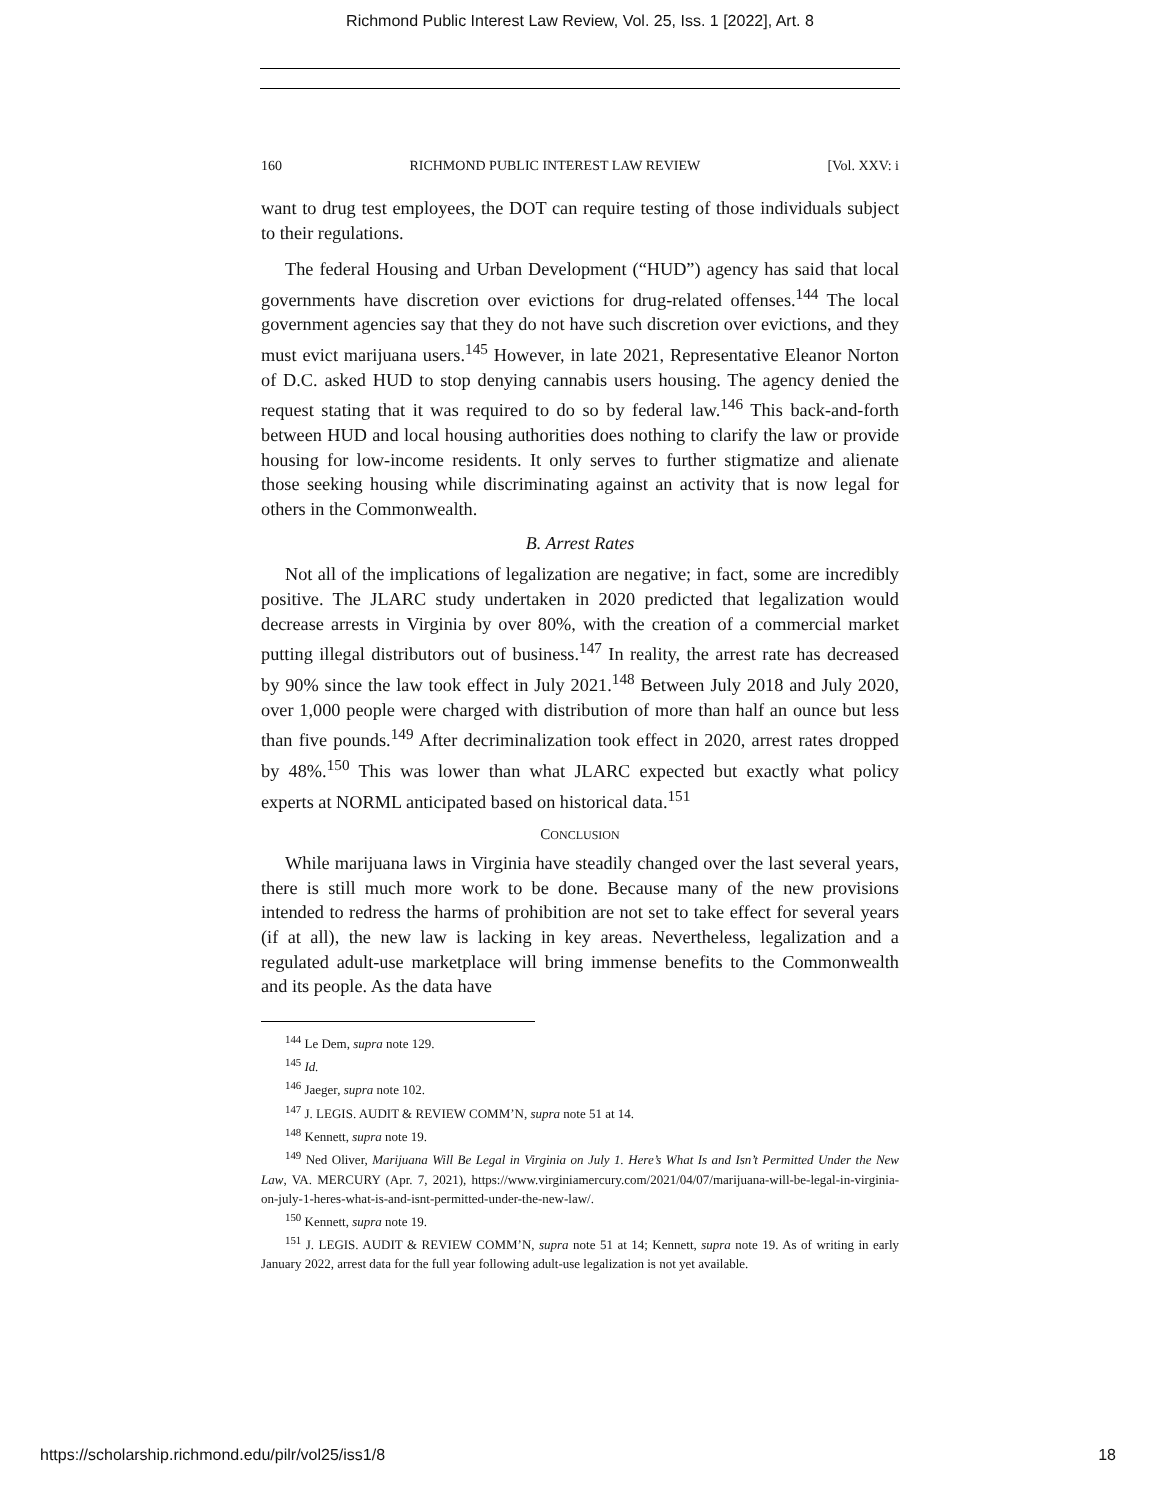Richmond Public Interest Law Review, Vol. 25, Iss. 1 [2022], Art. 8
160 RICHMOND PUBLIC INTEREST LAW REVIEW [Vol. XXV: i
want to drug test employees, the DOT can require testing of those individuals subject to their regulations.
The federal Housing and Urban Development (“HUD”) agency has said that local governments have discretion over evictions for drug-related offenses.<sup>144</sup> The local government agencies say that they do not have such discretion over evictions, and they must evict marijuana users.<sup>145</sup> However, in late 2021, Representative Eleanor Norton of D.C. asked HUD to stop denying cannabis users housing. The agency denied the request stating that it was required to do so by federal law.<sup>146</sup> This back-and-forth between HUD and local housing authorities does nothing to clarify the law or provide housing for low-income residents. It only serves to further stigmatize and alienate those seeking housing while discriminating against an activity that is now legal for others in the Commonwealth.
B. Arrest Rates
Not all of the implications of legalization are negative; in fact, some are incredibly positive. The JLARC study undertaken in 2020 predicted that legalization would decrease arrests in Virginia by over 80%, with the creation of a commercial market putting illegal distributors out of business.<sup>147</sup> In reality, the arrest rate has decreased by 90% since the law took effect in July 2021.<sup>148</sup> Between July 2018 and July 2020, over 1,000 people were charged with distribution of more than half an ounce but less than five pounds.<sup>149</sup> After decriminalization took effect in 2020, arrest rates dropped by 48%.<sup>150</sup> This was lower than what JLARC expected but exactly what policy experts at NORML anticipated based on historical data.<sup>151</sup>
CONCLUSION
While marijuana laws in Virginia have steadily changed over the last several years, there is still much more work to be done. Because many of the new provisions intended to redress the harms of prohibition are not set to take effect for several years (if at all), the new law is lacking in key areas. Nevertheless, legalization and a regulated adult-use marketplace will bring immense benefits to the Commonwealth and its people. As the data have
<sup>144</sup> Le Dem, supra note 129.
<sup>145</sup> Id.
<sup>146</sup> Jaeger, supra note 102.
<sup>147</sup> J. LEGIS. AUDIT & REVIEW COMM’N, supra note 51 at 14.
<sup>148</sup> Kennett, supra note 19.
<sup>149</sup> Ned Oliver, Marijuana Will Be Legal in Virginia on July 1. Here’s What Is and Isn’t Permitted Under the New Law, VA. MERCURY (Apr. 7, 2021), https://www.virginiamercury.com/2021/04/07/marijuana-will-be-legal-in-virginia-on-july-1-heres-what-is-and-isnt-permitted-under-the-new-law/.
<sup>150</sup> Kennett, supra note 19.
<sup>151</sup> J. LEGIS. AUDIT & REVIEW COMM’N, supra note 51 at 14; Kennett, supra note 19. As of writing in early January 2022, arrest data for the full year following adult-use legalization is not yet available.
https://scholarship.richmond.edu/pilr/vol25/iss1/8 18